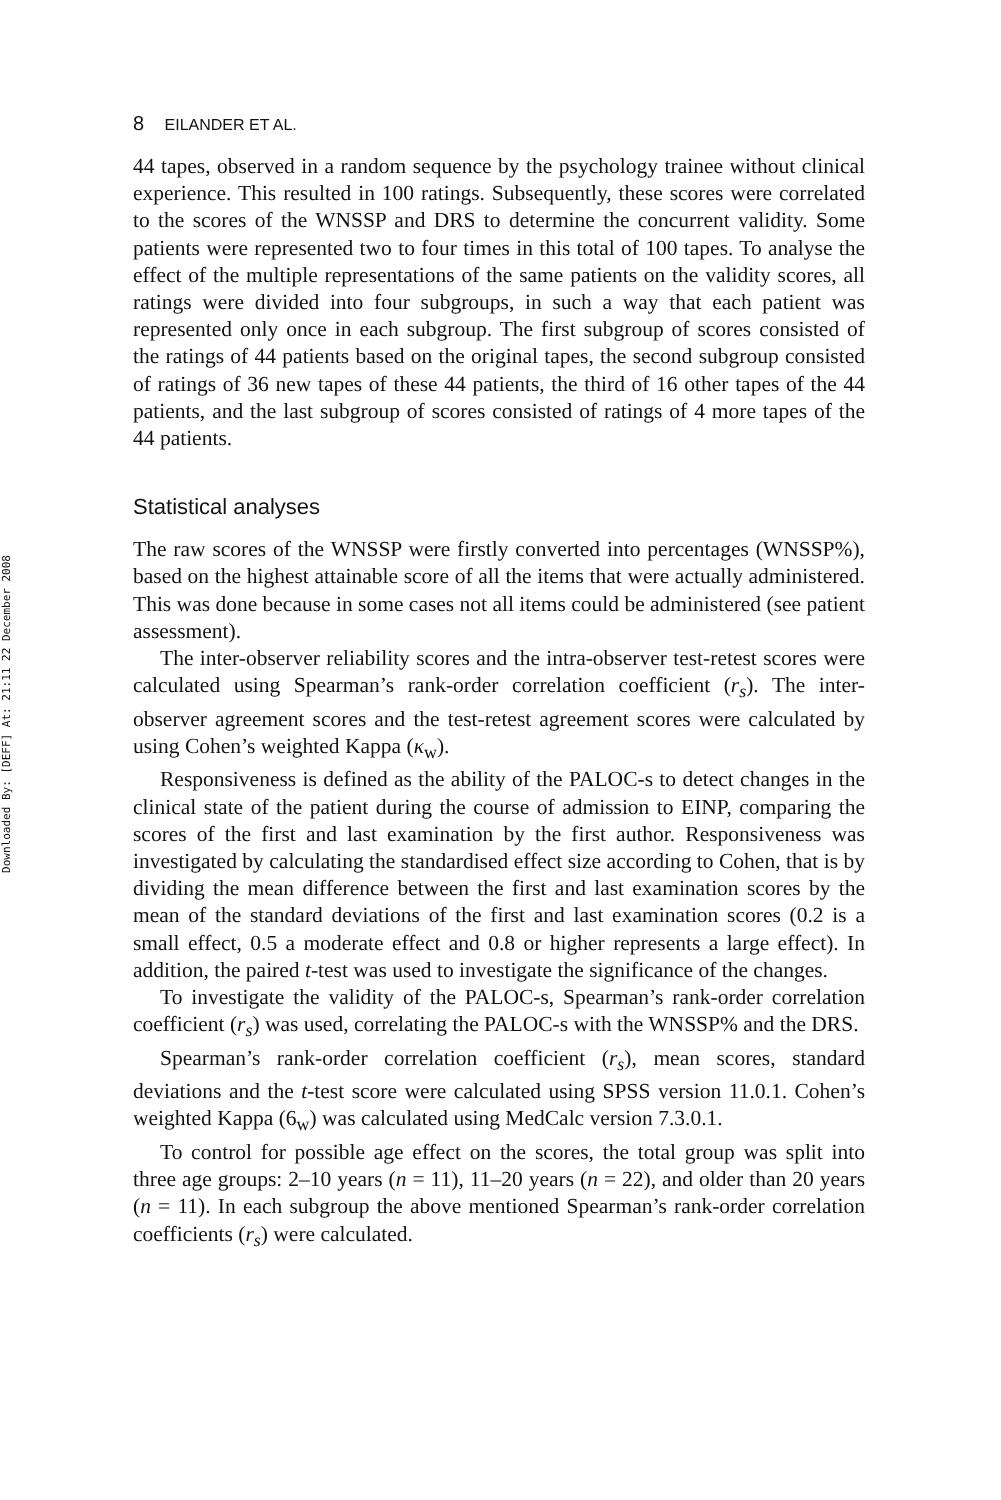Downloaded By: [DEFF] At: 21:11 22 December 2008
8 EILANDER ET AL.
44 tapes, observed in a random sequence by the psychology trainee without clinical experience. This resulted in 100 ratings. Subsequently, these scores were correlated to the scores of the WNSSP and DRS to determine the concurrent validity. Some patients were represented two to four times in this total of 100 tapes. To analyse the effect of the multiple representations of the same patients on the validity scores, all ratings were divided into four subgroups, in such a way that each patient was represented only once in each subgroup. The first subgroup of scores consisted of the ratings of 44 patients based on the original tapes, the second subgroup consisted of ratings of 36 new tapes of these 44 patients, the third of 16 other tapes of the 44 patients, and the last subgroup of scores consisted of ratings of 4 more tapes of the 44 patients.
Statistical analyses
The raw scores of the WNSSP were firstly converted into percentages (WNSSP%), based on the highest attainable score of all the items that were actually administered. This was done because in some cases not all items could be administered (see patient assessment).
The inter-observer reliability scores and the intra-observer test-retest scores were calculated using Spearman’s rank-order correlation coefficient (r<sub>s</sub>). The inter-observer agreement scores and the test-retest agreement scores were calculated by using Cohen’s weighted Kappa (κ<sub>w</sub>).
Responsiveness is defined as the ability of the PALOC-s to detect changes in the clinical state of the patient during the course of admission to EINP, comparing the scores of the first and last examination by the first author. Responsiveness was investigated by calculating the standardised effect size according to Cohen, that is by dividing the mean difference between the first and last examination scores by the mean of the standard deviations of the first and last examination scores (0.2 is a small effect, 0.5 a moderate effect and 0.8 or higher represents a large effect). In addition, the paired t-test was used to investigate the significance of the changes.
To investigate the validity of the PALOC-s, Spearman’s rank-order correlation coefficient (r<sub>s</sub>) was used, correlating the PALOC-s with the WNSSP% and the DRS.
Spearman’s rank-order correlation coefficient (r<sub>s</sub>), mean scores, standard deviations and the t-test score were calculated using SPSS version 11.0.1. Cohen’s weighted Kappa (6<sub>w</sub>) was calculated using MedCalc version 7.3.0.1.
To control for possible age effect on the scores, the total group was split into three age groups: 2–10 years (n = 11), 11–20 years (n = 22), and older than 20 years (n = 11). In each subgroup the above mentioned Spearman’s rank-order correlation coefficients (r<sub>s</sub>) were calculated.